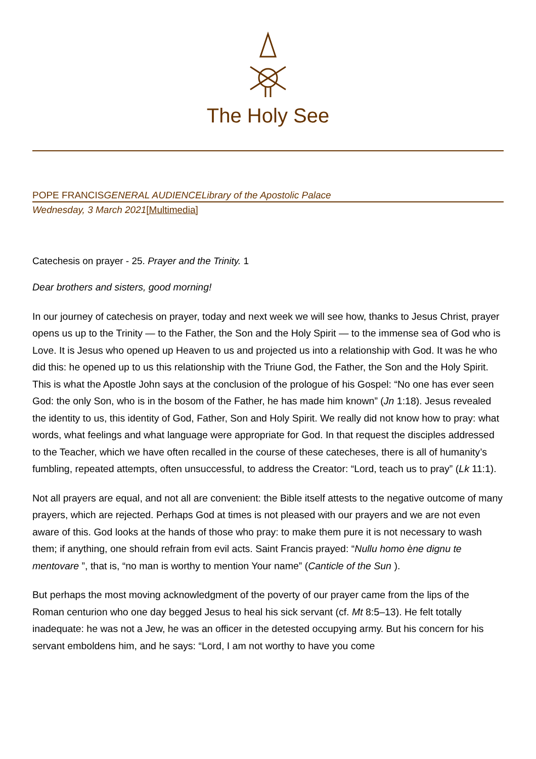The Holy See
POPE FRANCISGENERAL AUDIENCE Library of the Apostolic Palace
Wednesday, 3 March 2021[Multimedia]
Catechesis on prayer - 25. Prayer and the Trinity. 1
Dear brothers and sisters, good morning!
In our journey of catechesis on prayer, today and next week we will see how, thanks to Jesus Christ, prayer opens us up to the Trinity — to the Father, the Son and the Holy Spirit — to the immense sea of God who is Love. It is Jesus who opened up Heaven to us and projected us into a relationship with God. It was he who did this: he opened up to us this relationship with the Triune God, the Father, the Son and the Holy Spirit. This is what the Apostle John says at the conclusion of the prologue of his Gospel: “No one has ever seen God: the only Son, who is in the bosom of the Father, he has made him known” (Jn 1:18). Jesus revealed the identity to us, this identity of God, Father, Son and Holy Spirit. We really did not know how to pray: what words, what feelings and what language were appropriate for God. In that request the disciples addressed to the Teacher, which we have often recalled in the course of these catecheses, there is all of humanity’s fumbling, repeated attempts, often unsuccessful, to address the Creator: “Lord, teach us to pray” (Lk 11:1).
Not all prayers are equal, and not all are convenient: the Bible itself attests to the negative outcome of many prayers, which are rejected. Perhaps God at times is not pleased with our prayers and we are not even aware of this. God looks at the hands of those who pray: to make them pure it is not necessary to wash them; if anything, one should refrain from evil acts. Saint Francis prayed: “Nullu homo ène dignu te mentovare ”, that is, “no man is worthy to mention Your name” (Canticle of the Sun ).
But perhaps the most moving acknowledgment of the poverty of our prayer came from the lips of the Roman centurion who one day begged Jesus to heal his sick servant (cf. Mt 8:5–13). He felt totally inadequate: he was not a Jew, he was an officer in the detested occupying army. But his concern for his servant emboldens him, and he says: “Lord, I am not worthy to have you come